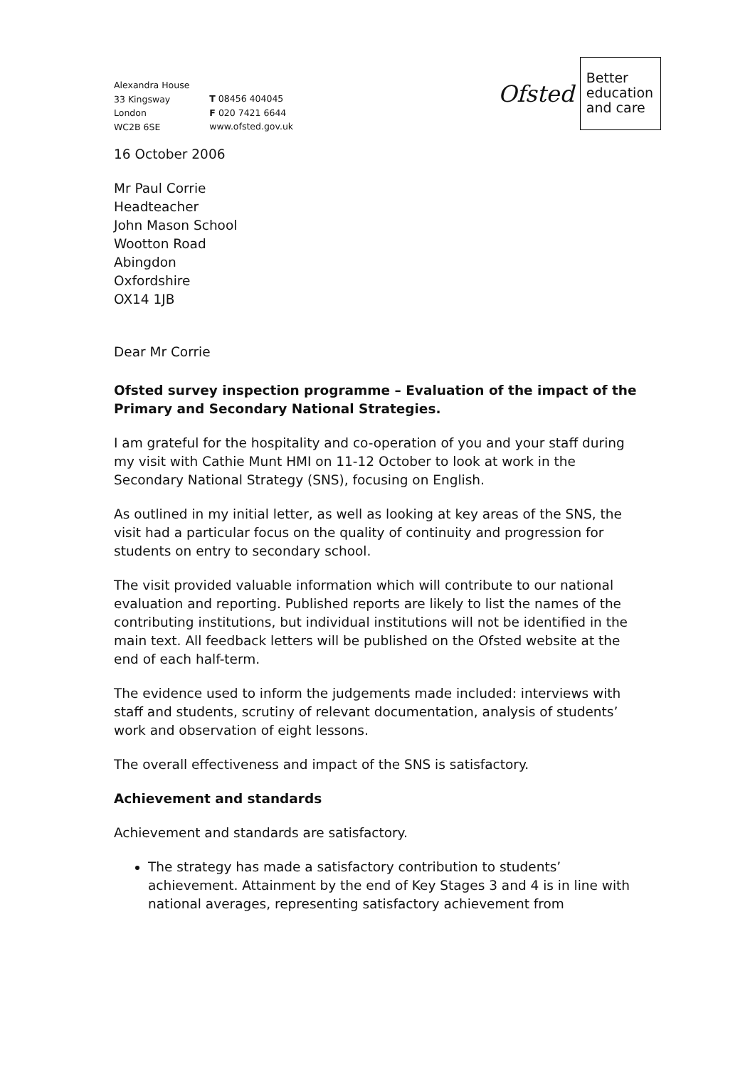Alexandra House
33 Kingsway
London
WC2B 6SE
T 08456 404045
F 020 7421 6644
www.ofsted.gov.uk
Ofsted
Better
education
and care
16 October 2006
Mr Paul Corrie
Headteacher
John Mason School
Wootton Road
Abingdon
Oxfordshire
OX14 1JB
Dear Mr Corrie
Ofsted survey inspection programme – Evaluation of the impact of the Primary and Secondary National Strategies.
I am grateful for the hospitality and co-operation of you and your staff during my visit with Cathie Munt HMI on 11-12 October to look at work in the Secondary National Strategy (SNS), focusing on English.
As outlined in my initial letter, as well as looking at key areas of the SNS, the visit had a particular focus on the quality of continuity and progression for students on entry to secondary school.
The visit provided valuable information which will contribute to our national evaluation and reporting. Published reports are likely to list the names of the contributing institutions, but individual institutions will not be identified in the main text. All feedback letters will be published on the Ofsted website at the end of each half-term.
The evidence used to inform the judgements made included: interviews with staff and students, scrutiny of relevant documentation, analysis of students’ work and observation of eight lessons.
The overall effectiveness and impact of the SNS is satisfactory.
Achievement and standards
Achievement and standards are satisfactory.
The strategy has made a satisfactory contribution to students’ achievement. Attainment by the end of Key Stages 3 and 4 is in line with national averages, representing satisfactory achievement from